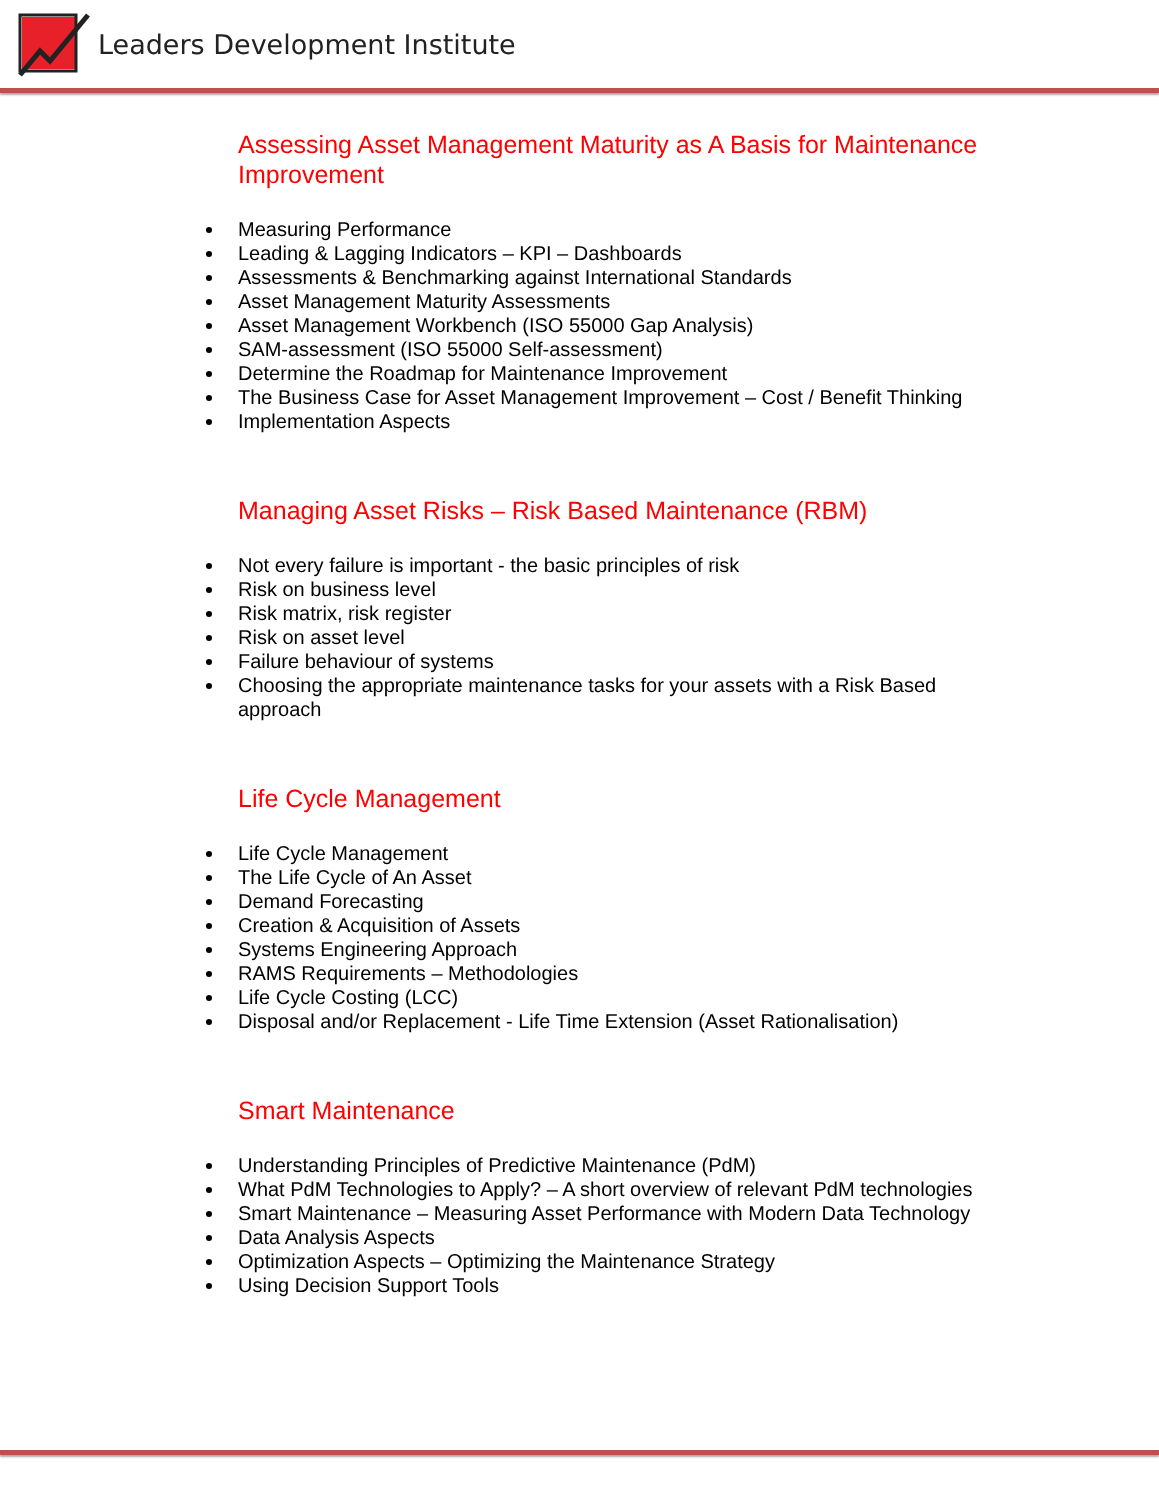Leaders Development Institute
Assessing Asset Management Maturity as A Basis for Maintenance Improvement
Measuring Performance
Leading & Lagging Indicators – KPI – Dashboards
Assessments & Benchmarking against International Standards
Asset Management Maturity Assessments
Asset Management Workbench (ISO 55000 Gap Analysis)
SAM-assessment (ISO 55000 Self-assessment)
Determine the Roadmap for Maintenance Improvement
The Business Case for Asset Management Improvement – Cost / Benefit Thinking
Implementation Aspects
Managing Asset Risks – Risk Based Maintenance (RBM)
Not every failure is important - the basic principles of risk
Risk on business level
Risk matrix, risk register
Risk on asset level
Failure behaviour of systems
Choosing the appropriate maintenance tasks for your assets with a Risk Based approach
Life Cycle Management
Life Cycle Management
The Life Cycle of An Asset
Demand Forecasting
Creation & Acquisition of Assets
Systems Engineering Approach
RAMS Requirements – Methodologies
Life Cycle Costing (LCC)
Disposal and/or Replacement - Life Time Extension (Asset Rationalisation)
Smart Maintenance
Understanding Principles of Predictive Maintenance (PdM)
What PdM Technologies to Apply? – A short overview of relevant PdM technologies
Smart Maintenance – Measuring Asset Performance with Modern Data Technology
Data Analysis Aspects
Optimization Aspects – Optimizing the Maintenance Strategy
Using Decision Support Tools